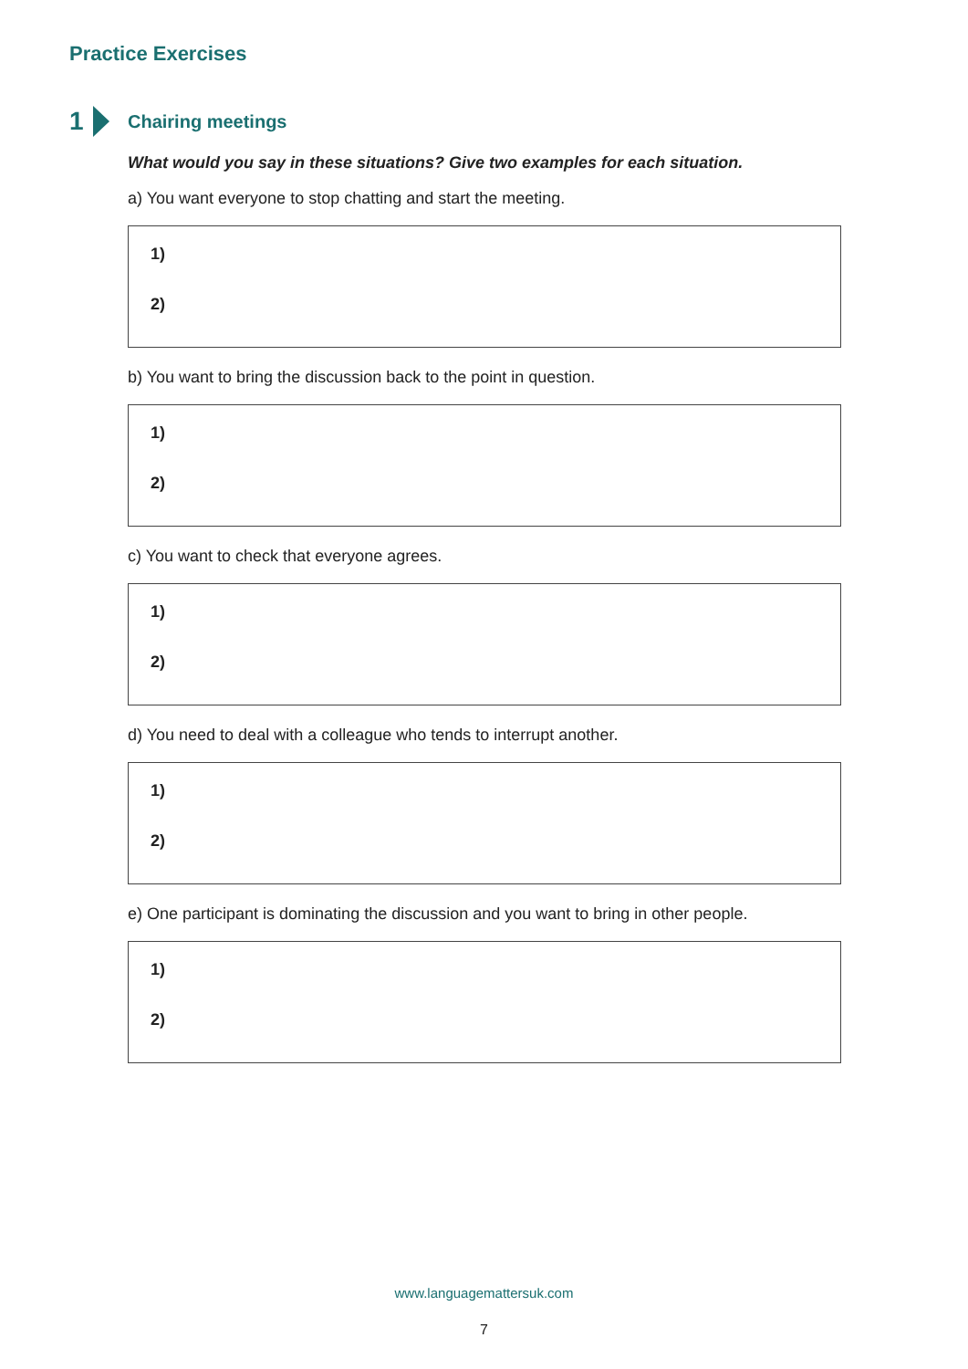Practice Exercises
1
Chairing meetings
What would you say in these situations? Give two examples for each situation.
a) You want everyone to stop chatting and start the meeting.
1)
2)
b) You want to bring the discussion back to the point in question.
1)
2)
c) You want to check that everyone agrees.
1)
2)
d) You need to deal with a colleague who tends to interrupt another.
1)
2)
e) One participant is dominating the discussion and you want to bring in other people.
1)
2)
www.languagemattersuk.com
7